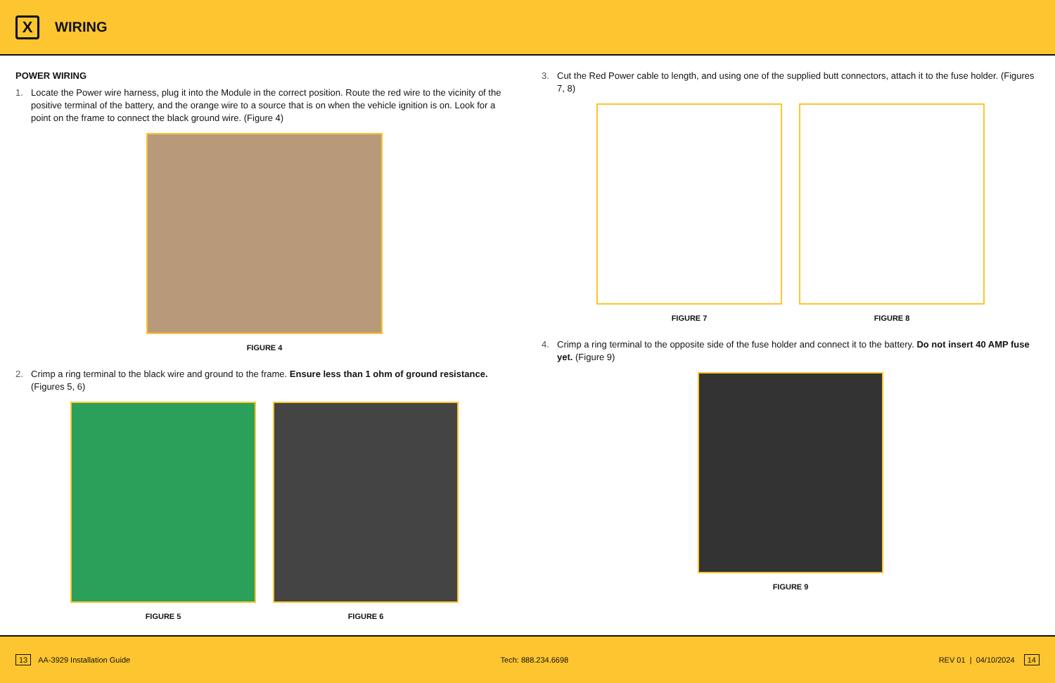X
WIRING
POWER WIRING
1. Locate the Power wire harness, plug it into the Module in the correct position. Route the red wire to the vicinity of the positive terminal of the battery, and the orange wire to a source that is on when the vehicle ignition is on. Look for a point on the frame to connect the black ground wire. (Figure 4)
FIGURE 4
2. Crimp a ring terminal to the black wire and ground to the frame. Ensure less than 1 ohm of ground resistance. (Figures 5, 6)
FIGURE 5 FIGURE 6
3. Cut the Red Power cable to length, and using one of the supplied butt connectors, attach it to the fuse holder. (Figures 7, 8)
FIGURE 7 FIGURE 8
4. Crimp a ring terminal to the opposite side of the fuse holder and connect it to the battery. Do not insert 40 AMP fuse yet. (Figure 9)
FIGURE 9
13 AA-3929 Installation Guide Tech: 888.234.6698 REV 01 | 04/10/2024 14